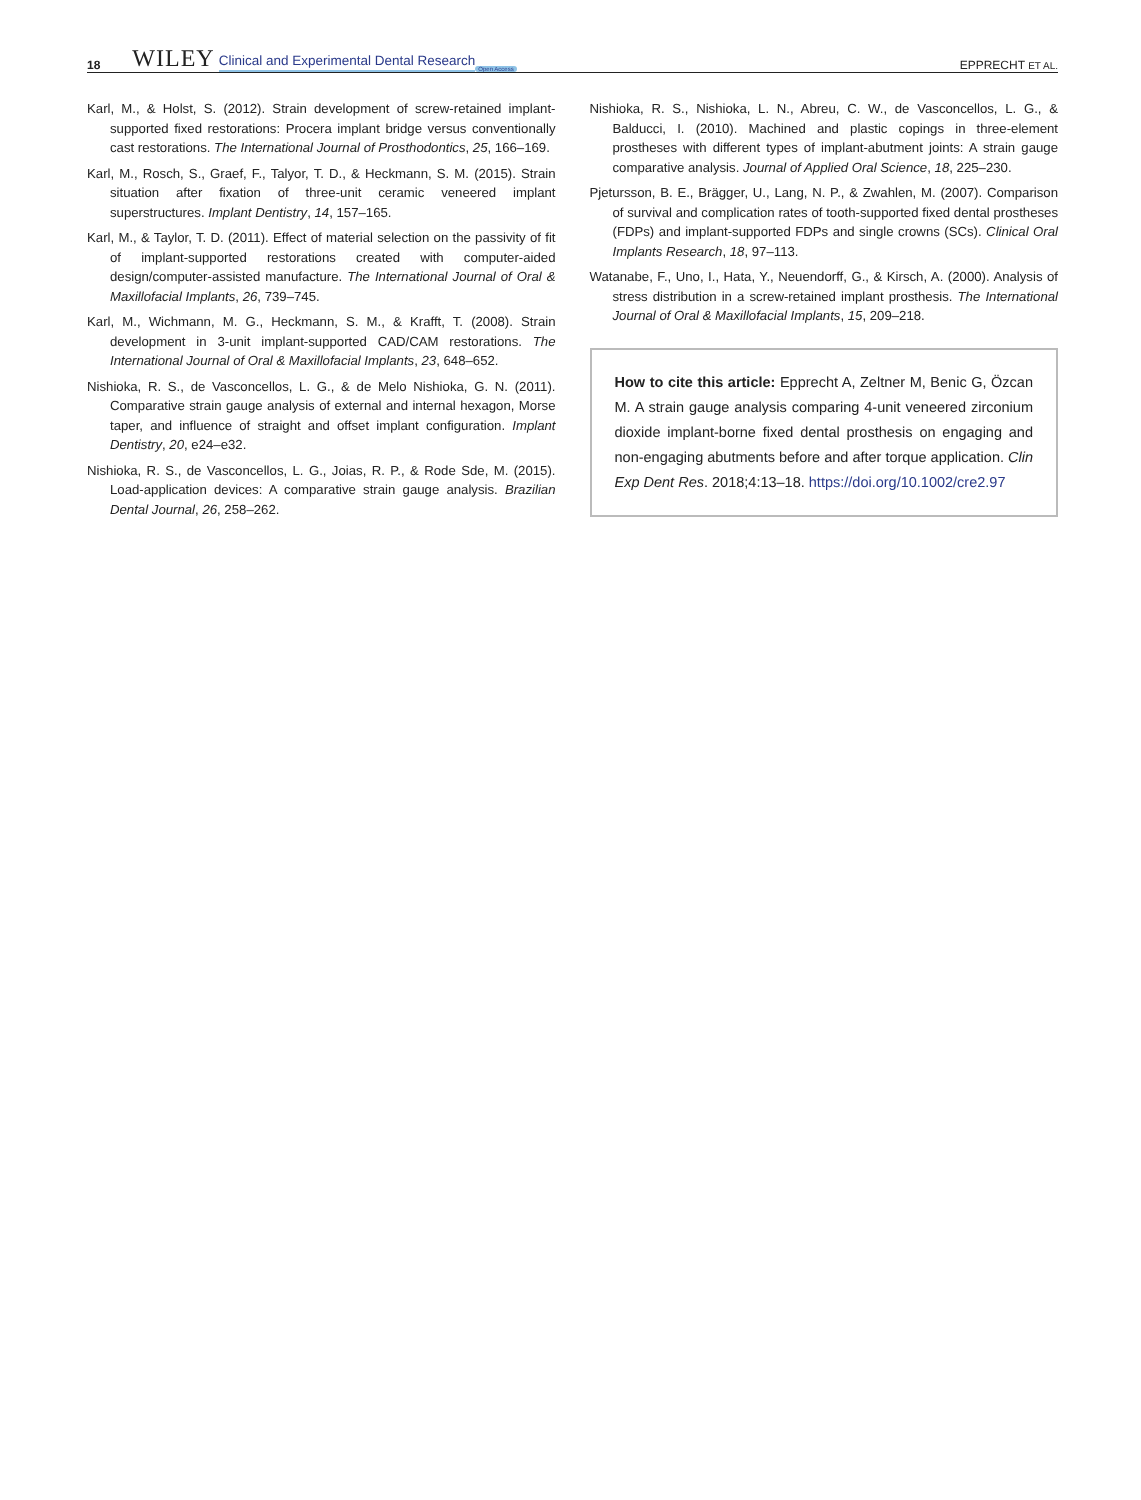18 WILEY Clinical and Experimental Dental Research Open Access EPPRECHT ET AL.
Karl, M., & Holst, S. (2012). Strain development of screw-retained implant-supported fixed restorations: Procera implant bridge versus conventionally cast restorations. The International Journal of Prosthodontics, 25, 166–169.
Karl, M., Rosch, S., Graef, F., Talyor, T. D., & Heckmann, S. M. (2015). Strain situation after fixation of three-unit ceramic veneered implant superstructures. Implant Dentistry, 14, 157–165.
Karl, M., & Taylor, T. D. (2011). Effect of material selection on the passivity of fit of implant-supported restorations created with computer-aided design/computer-assisted manufacture. The International Journal of Oral & Maxillofacial Implants, 26, 739–745.
Karl, M., Wichmann, M. G., Heckmann, S. M., & Krafft, T. (2008). Strain development in 3-unit implant-supported CAD/CAM restorations. The International Journal of Oral & Maxillofacial Implants, 23, 648–652.
Nishioka, R. S., de Vasconcellos, L. G., & de Melo Nishioka, G. N. (2011). Comparative strain gauge analysis of external and internal hexagon, Morse taper, and influence of straight and offset implant configuration. Implant Dentistry, 20, e24–e32.
Nishioka, R. S., de Vasconcellos, L. G., Joias, R. P., & Rode Sde, M. (2015). Load-application devices: A comparative strain gauge analysis. Brazilian Dental Journal, 26, 258–262.
Nishioka, R. S., Nishioka, L. N., Abreu, C. W., de Vasconcellos, L. G., & Balducci, I. (2010). Machined and plastic copings in three-element prostheses with different types of implant-abutment joints: A strain gauge comparative analysis. Journal of Applied Oral Science, 18, 225–230.
Pjetursson, B. E., Brägger, U., Lang, N. P., & Zwahlen, M. (2007). Comparison of survival and complication rates of tooth-supported fixed dental prostheses (FDPs) and implant-supported FDPs and single crowns (SCs). Clinical Oral Implants Research, 18, 97–113.
Watanabe, F., Uno, I., Hata, Y., Neuendorff, G., & Kirsch, A. (2000). Analysis of stress distribution in a screw-retained implant prosthesis. The International Journal of Oral & Maxillofacial Implants, 15, 209–218.
How to cite this article: Epprecht A, Zeltner M, Benic G, Özcan M. A strain gauge analysis comparing 4-unit veneered zirconium dioxide implant-borne fixed dental prosthesis on engaging and non-engaging abutments before and after torque application. Clin Exp Dent Res. 2018;4:13–18. https://doi.org/10.1002/cre2.97